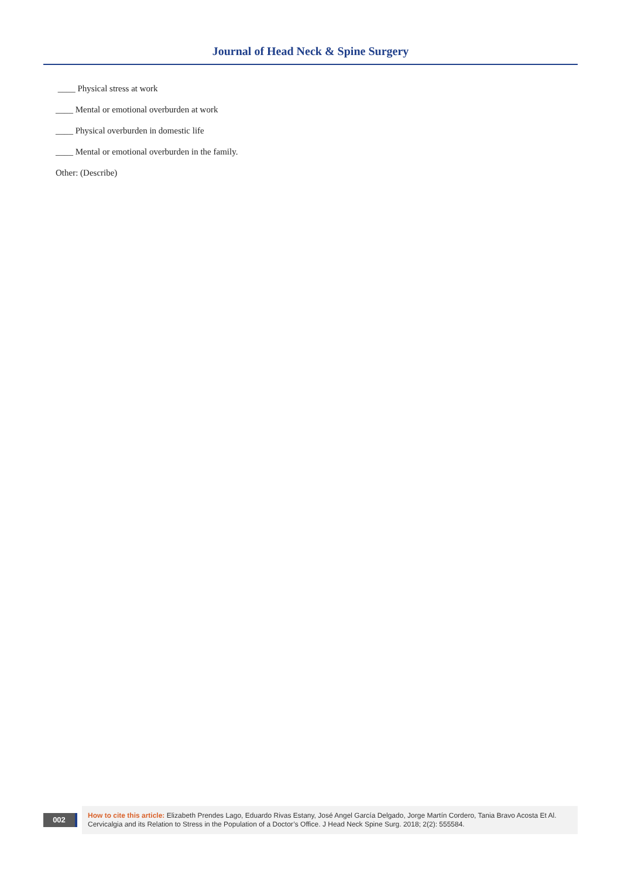Journal of Head Neck & Spine Surgery
____ Physical stress at work
____ Mental or emotional overburden at work
____ Physical overburden in domestic life
____ Mental or emotional overburden in the family.
Other: (Describe)
002
How to cite this article: Elizabeth Prendes Lago, Eduardo Rivas Estany, José Angel García Delgado, Jorge Martín Cordero, Tania Bravo Acosta Et Al. Cervicalgia and its Relation to Stress in the Population of a Doctor’s Office. J Head Neck Spine Surg. 2018; 2(2): 555584.